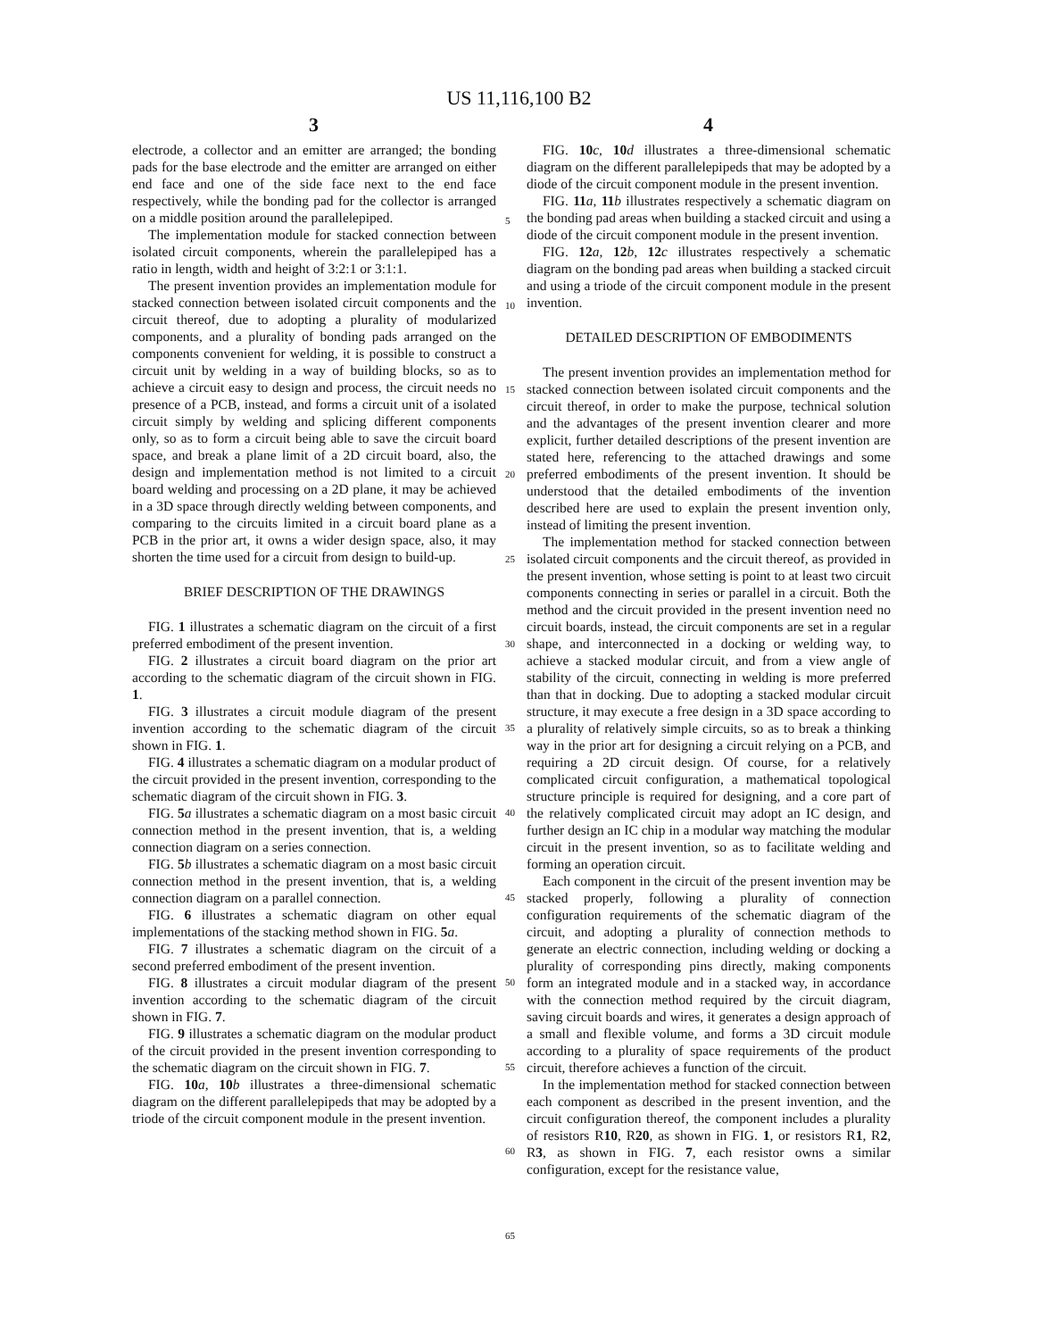US 11,116,100 B2
3 4
electrode, a collector and an emitter are arranged; the bonding pads for the base electrode and the emitter are arranged on either end face and one of the side face next to the end face respectively, while the bonding pad for the collector is arranged on a middle position around the parallelepiped.
The implementation module for stacked connection between isolated circuit components, wherein the parallelepiped has a ratio in length, width and height of 3:2:1 or 3:1:1.
The present invention provides an implementation module for stacked connection between isolated circuit components and the circuit thereof, due to adopting a plurality of modularized components, and a plurality of bonding pads arranged on the components convenient for welding, it is possible to construct a circuit unit by welding in a way of building blocks, so as to achieve a circuit easy to design and process, the circuit needs no presence of a PCB, instead, and forms a circuit unit of a isolated circuit simply by welding and splicing different components only, so as to form a circuit being able to save the circuit board space, and break a plane limit of a 2D circuit board, also, the design and implementation method is not limited to a circuit board welding and processing on a 2D plane, it may be achieved in a 3D space through directly welding between components, and comparing to the circuits limited in a circuit board plane as a PCB in the prior art, it owns a wider design space, also, it may shorten the time used for a circuit from design to build-up.
BRIEF DESCRIPTION OF THE DRAWINGS
FIG. 1 illustrates a schematic diagram on the circuit of a first preferred embodiment of the present invention.
FIG. 2 illustrates a circuit board diagram on the prior art according to the schematic diagram of the circuit shown in FIG. 1.
FIG. 3 illustrates a circuit module diagram of the present invention according to the schematic diagram of the circuit shown in FIG. 1.
FIG. 4 illustrates a schematic diagram on a modular product of the circuit provided in the present invention, corresponding to the schematic diagram of the circuit shown in FIG. 3.
FIG. 5 a illustrates a schematic diagram on a most basic circuit connection method in the present invention, that is, a welding connection diagram on a series connection.
FIG. 5 b illustrates a schematic diagram on a most basic circuit connection method in the present invention, that is, a welding connection diagram on a parallel connection.
FIG. 6 illustrates a schematic diagram on other equal implementations of the stacking method shown in FIG. 5 a.
FIG. 7 illustrates a schematic diagram on the circuit of a second preferred embodiment of the present invention.
FIG. 8 illustrates a circuit modular diagram of the present invention according to the schematic diagram of the circuit shown in FIG. 7.
FIG. 9 illustrates a schematic diagram on the modular product of the circuit provided in the present invention corresponding to the schematic diagram on the circuit shown in FIG. 7.
FIG. 10 a, 10 b illustrates a three-dimensional schematic diagram on the different parallelepipeds that may be adopted by a triode of the circuit component module in the present invention.
5
10
15
20
25
30
35
40
45
50
55
60
65
FIG. 10 c, 10 d illustrates a three-dimensional schematic diagram on the different parallelepipeds that may be adopted by a diode of the circuit component module in the present invention.
FIG. 11 a, 11 b illustrates respectively a schematic diagram on the bonding pad areas when building a stacked circuit and using a diode of the circuit component module in the present invention.
FIG. 12 a, 12 b, 12 c illustrates respectively a schematic diagram on the bonding pad areas when building a stacked circuit and using a triode of the circuit component module in the present invention.
DETAILED DESCRIPTION OF EMBODIMENTS
The present invention provides an implementation method for stacked connection between isolated circuit components and the circuit thereof, in order to make the purpose, technical solution and the advantages of the present invention clearer and more explicit, further detailed descriptions of the present invention are stated here, referencing to the attached drawings and some preferred embodiments of the present invention. It should be understood that the detailed embodiments of the invention described here are used to explain the present invention only, instead of limiting the present invention.
The implementation method for stacked connection between isolated circuit components and the circuit thereof, as provided in the present invention, whose setting is point to at least two circuit components connecting in series or parallel in a circuit. Both the method and the circuit provided in the present invention need no circuit boards, instead, the circuit components are set in a regular shape, and interconnected in a docking or welding way, to achieve a stacked modular circuit, and from a view angle of stability of the circuit, connecting in welding is more preferred than that in docking. Due to adopting a stacked modular circuit structure, it may execute a free design in a 3D space according to a plurality of relatively simple circuits, so as to break a thinking way in the prior art for designing a circuit relying on a PCB, and requiring a 2D circuit design. Of course, for a relatively complicated circuit configuration, a mathematical topological structure principle is required for designing, and a core part of the relatively complicated circuit may adopt an IC design, and further design an IC chip in a modular way matching the modular circuit in the present invention, so as to facilitate welding and forming an operation circuit.
Each component in the circuit of the present invention may be stacked properly, following a plurality of connection configuration requirements of the schematic diagram of the circuit, and adopting a plurality of connection methods to generate an electric connection, including welding or docking a plurality of corresponding pins directly, making components form an integrated module and in a stacked way, in accordance with the connection method required by the circuit diagram, saving circuit boards and wires, it generates a design approach of a small and flexible volume, and forms a 3D circuit module according to a plurality of space requirements of the product circuit, therefore achieves a function of the circuit.
In the implementation method for stacked connection between each component as described in the present invention, and the circuit configuration thereof, the component includes a plurality of resistors R10, R20, as shown in FIG. 1, or resistors R1, R2, R3, as shown in FIG. 7, each resistor owns a similar configuration, except for the resistance value,